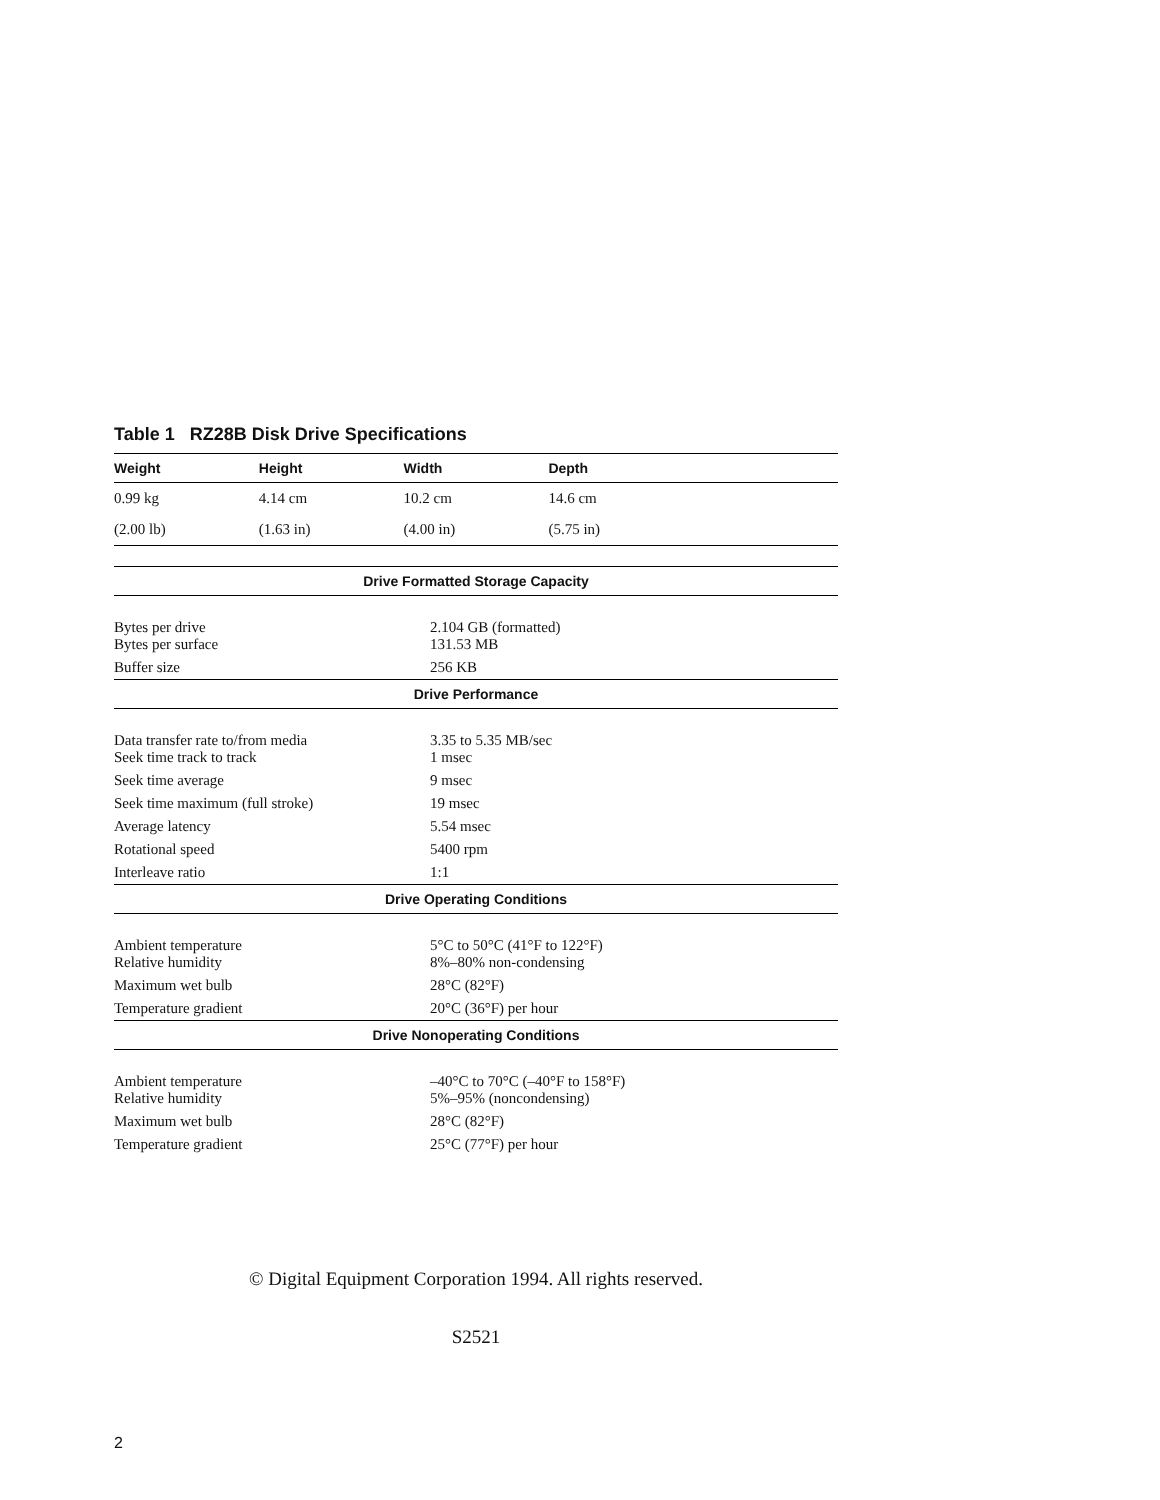Table 1 RZ28B Disk Drive Specifications
| Weight | Height | Width | Depth | |
| --- | --- | --- | --- | --- |
| 0.99 kg | 4.14 cm | 10.2 cm | 14.6 cm | |
| (2.00 lb) | (1.63 in) | (4.00 in) | (5.75 in) | |
| Drive Formatted Storage Capacity | |
| --- | --- |
| Bytes per drive Bytes per surface | 2.104 GB (formatted) 131.53 MB |
| Buffer size | 256 KB |
| Drive Performance | |
| Data transfer rate to/from media Seek time track to track | 3.35 to 5.35 MB/sec 1 msec |
| Seek time average | 9 msec |
| Seek time maximum (full stroke) | 19 msec |
| Average latency | 5.54 msec |
| Rotational speed | 5400 rpm |
| Interleave ratio | 1:1 |
| Drive Operating Conditions | |
| Ambient temperature Relative humidity | 5°C to 50°C (41°F to 122°F) 8%–80% non-condensing |
| Maximum wet bulb | 28°C (82°F) |
| Temperature gradient | 20°C (36°F) per hour |
| Drive Nonoperating Conditions | |
| Ambient temperature Relative humidity | –40°C to 70°C (–40°F to 158°F) 5%–95% (noncondensing) |
| Maximum wet bulb | 28°C (82°F) |
| Temperature gradient | 25°C (77°F) per hour |
© Digital Equipment Corporation 1994. All rights reserved.
S2521
2